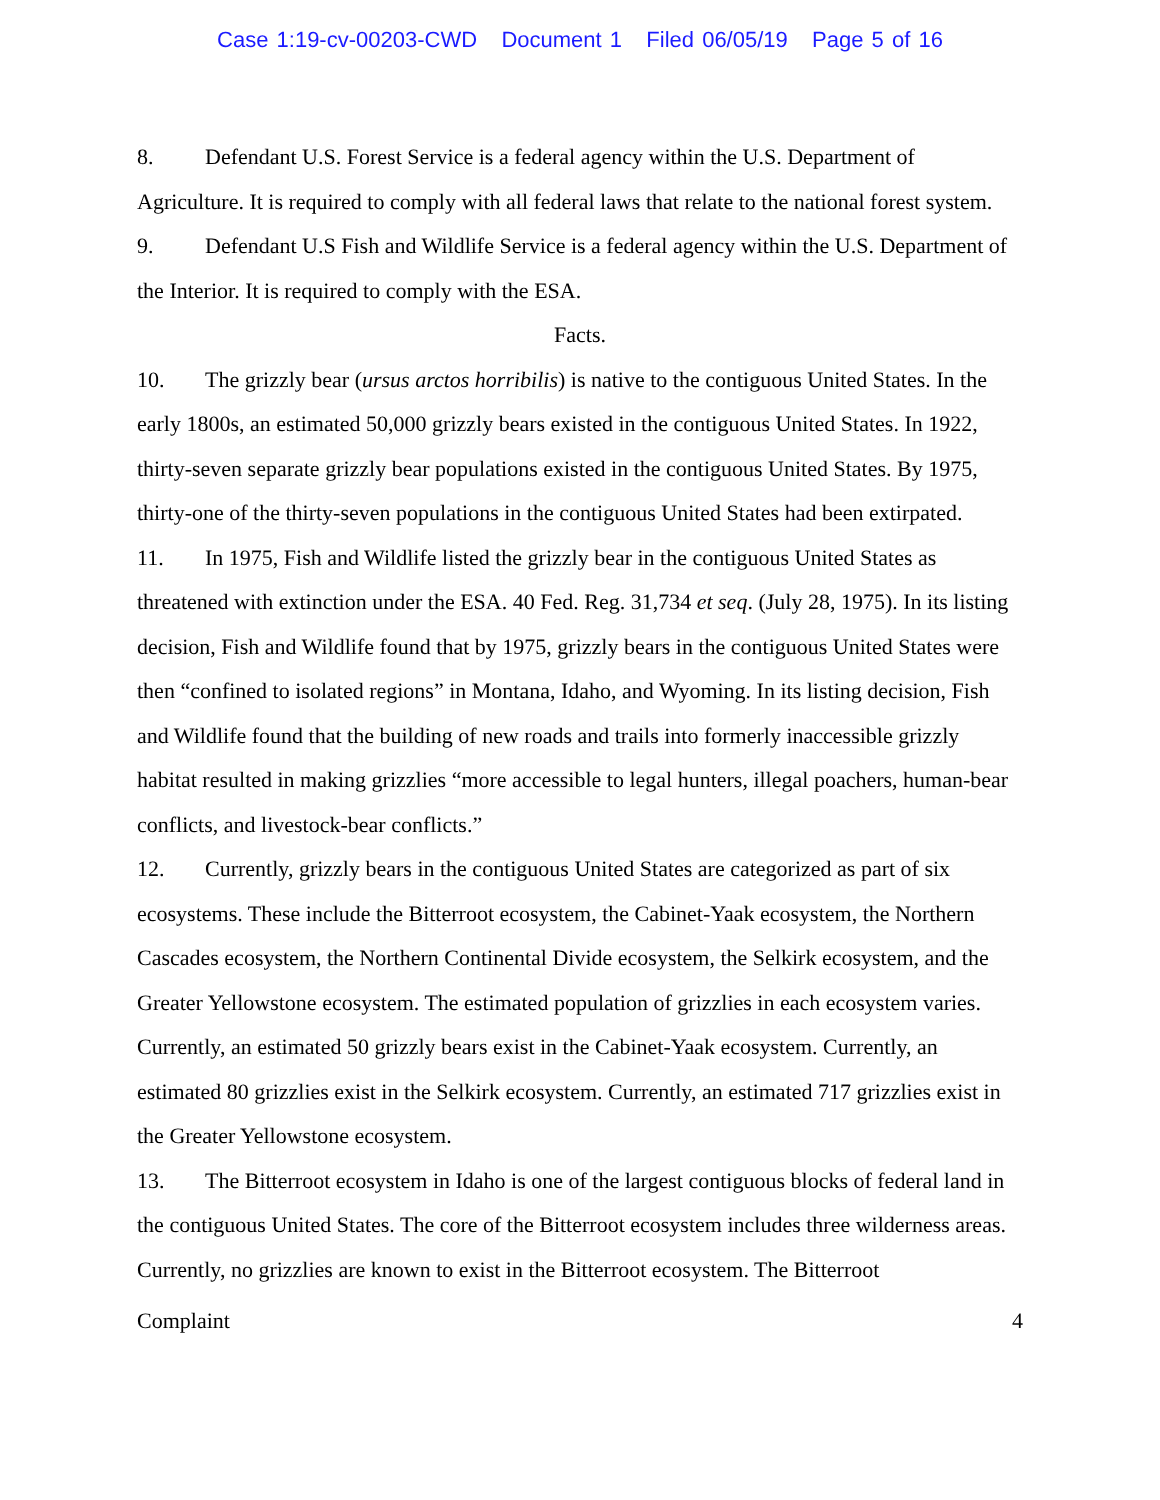Case 1:19-cv-00203-CWD Document 1 Filed 06/05/19 Page 5 of 16
8. Defendant U.S. Forest Service is a federal agency within the U.S. Department of Agriculture. It is required to comply with all federal laws that relate to the national forest system.
9. Defendant U.S Fish and Wildlife Service is a federal agency within the U.S. Department of the Interior. It is required to comply with the ESA.
Facts.
10. The grizzly bear (ursus arctos horribilis) is native to the contiguous United States. In the early 1800s, an estimated 50,000 grizzly bears existed in the contiguous United States. In 1922, thirty-seven separate grizzly bear populations existed in the contiguous United States. By 1975, thirty-one of the thirty-seven populations in the contiguous United States had been extirpated.
11. In 1975, Fish and Wildlife listed the grizzly bear in the contiguous United States as threatened with extinction under the ESA. 40 Fed. Reg. 31,734 et seq. (July 28, 1975). In its listing decision, Fish and Wildlife found that by 1975, grizzly bears in the contiguous United States were then “confined to isolated regions” in Montana, Idaho, and Wyoming. In its listing decision, Fish and Wildlife found that the building of new roads and trails into formerly inaccessible grizzly habitat resulted in making grizzlies “more accessible to legal hunters, illegal poachers, human-bear conflicts, and livestock-bear conflicts.”
12. Currently, grizzly bears in the contiguous United States are categorized as part of six ecosystems. These include the Bitterroot ecosystem, the Cabinet-Yaak ecosystem, the Northern Cascades ecosystem, the Northern Continental Divide ecosystem, the Selkirk ecosystem, and the Greater Yellowstone ecosystem. The estimated population of grizzlies in each ecosystem varies. Currently, an estimated 50 grizzly bears exist in the Cabinet-Yaak ecosystem. Currently, an estimated 80 grizzlies exist in the Selkirk ecosystem. Currently, an estimated 717 grizzlies exist in the Greater Yellowstone ecosystem.
13. The Bitterroot ecosystem in Idaho is one of the largest contiguous blocks of federal land in the contiguous United States. The core of the Bitterroot ecosystem includes three wilderness areas. Currently, no grizzlies are known to exist in the Bitterroot ecosystem. The Bitterroot
Complaint 4